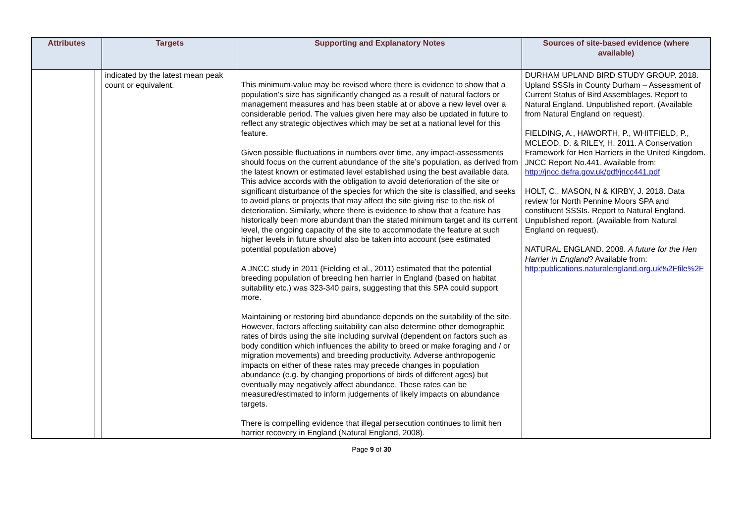| Attributes | | Targets | Supporting and Explanatory Notes | Sources of site-based evidence (where available) |
| --- | --- | --- | --- | --- |
| | | indicated by the latest mean peak count or equivalent. | This minimum-value may be revised where there is evidence to show that a population’s size has significantly changed as a result of natural factors or management measures and has been stable at or above a new level over a considerable period. The values given here may also be updated in future to reflect any strategic objectives which may be set at a national level for this feature. Given possible fluctuations in numbers over time, any impact-assessments should focus on the current abundance of the site’s population, as derived from the latest known or estimated level established using the best available data. This advice accords with the obligation to avoid deterioration of the site or significant disturbance of the species for which the site is classified, and seeks to avoid plans or projects that may affect the site giving rise to the risk of deterioration. Similarly, where there is evidence to show that a feature has historically been more abundant than the stated minimum target and its current level, the ongoing capacity of the site to accommodate the feature at such higher levels in future should also be taken into account (see estimated potential population above) A JNCC study in 2011 (Fielding et al., 2011) estimated that the potential breeding population of breeding hen harrier in England (based on habitat suitability etc.) was 323-340 pairs, suggesting that this SPA could support more. Maintaining or restoring bird abundance depends on the suitability of the site. However, factors affecting suitability can also determine other demographic rates of birds using the site including survival (dependent on factors such as body condition which influences the ability to breed or make foraging and / or migration movements) and breeding productivity. Adverse anthropogenic impacts on either of these rates may precede changes in population abundance (e.g. by changing proportions of birds of different ages) but eventually may negatively affect abundance. These rates can be measured/estimated to inform judgements of likely impacts on abundance targets. There is compelling evidence that illegal persecution continues to limit hen harrier recovery in England (Natural England, 2008). | DURHAM UPLAND BIRD STUDY GROUP. 2018. Upland SSSIs in County Durham – Assessment of Current Status of Bird Assemblages. Report to Natural England. Unpublished report. (Available from Natural England on request). FIELDING, A., HAWORTH, P., WHITFIELD, P., MCLEOD, D. & RILEY, H. 2011. A Conservation Framework for Hen Harriers in the United Kingdom. JNCC Report No.441. Available from: http://jncc.defra.gov.uk/pdf/jncc441.pdf HOLT, C., MASON, N & KIRBY, J. 2018. Data review for North Pennine Moors SPA and constituent SSSIs. Report to Natural England. Unpublished report. (Available from Natural England on request). NATURAL ENGLAND. 2008. A future for the Hen Harrier in England ? Available from: http:publications.naturalengland.org.uk%2Ffile%2F |
Page 9 of 30